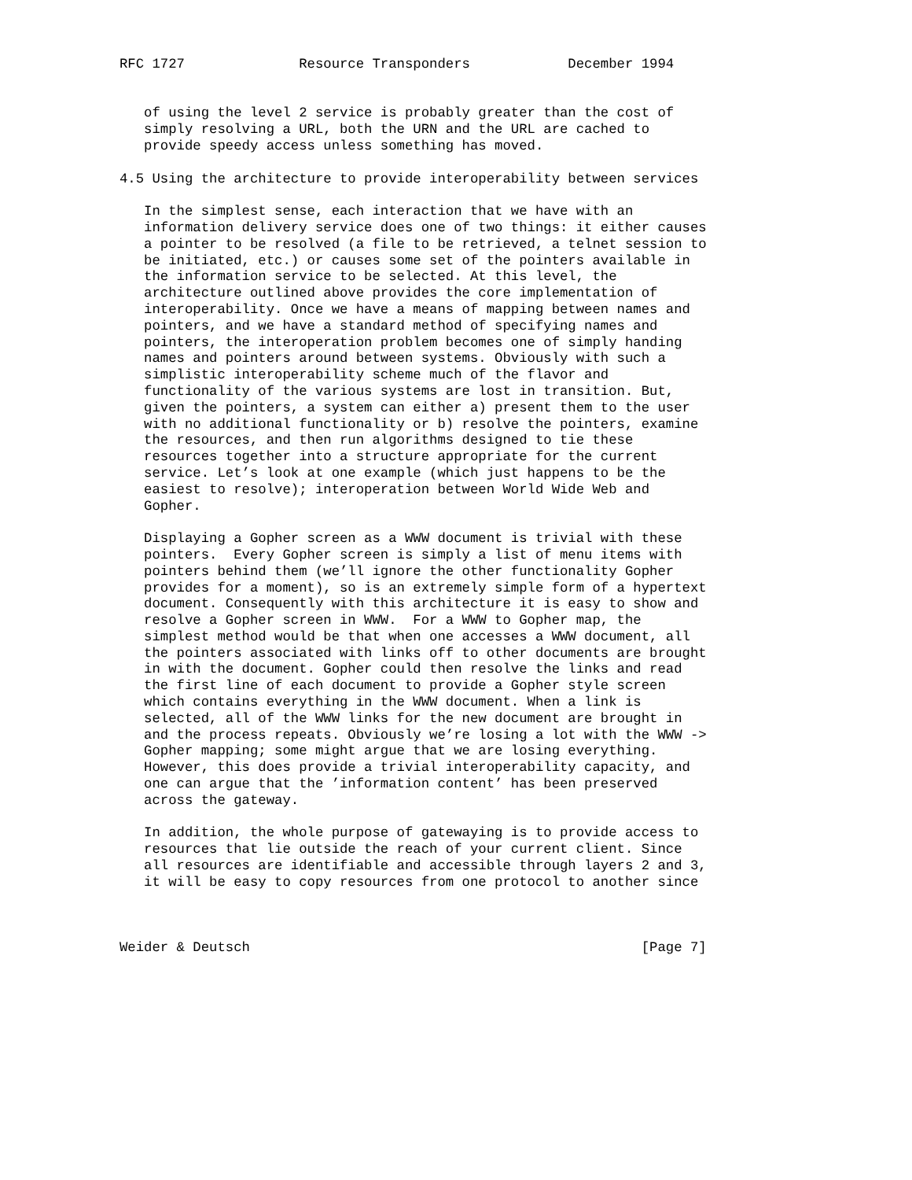RFC 1727              Resource Transponders            December 1994


   of using the level 2 service is probably greater than the cost of
   simply resolving a URL, both the URN and the URL are cached to
   provide speedy access unless something has moved.

4.5 Using the architecture to provide interoperability between services

   In the simplest sense, each interaction that we have with an
   information delivery service does one of two things: it either causes
   a pointer to be resolved (a file to be retrieved, a telnet session to
   be initiated, etc.) or causes some set of the pointers available in
   the information service to be selected. At this level, the
   architecture outlined above provides the core implementation of
   interoperability. Once we have a means of mapping between names and
   pointers, and we have a standard method of specifying names and
   pointers, the interoperation problem becomes one of simply handing
   names and pointers around between systems. Obviously with such a
   simplistic interoperability scheme much of the flavor and
   functionality of the various systems are lost in transition. But,
   given the pointers, a system can either a) present them to the user
   with no additional functionality or b) resolve the pointers, examine
   the resources, and then run algorithms designed to tie these
   resources together into a structure appropriate for the current
   service. Let’s look at one example (which just happens to be the
   easiest to resolve); interoperation between World Wide Web and
   Gopher.

   Displaying a Gopher screen as a WWW document is trivial with these
   pointers.  Every Gopher screen is simply a list of menu items with
   pointers behind them (we’ll ignore the other functionality Gopher
   provides for a moment), so is an extremely simple form of a hypertext
   document. Consequently with this architecture it is easy to show and
   resolve a Gopher screen in WWW.  For a WWW to Gopher map, the
   simplest method would be that when one accesses a WWW document, all
   the pointers associated with links off to other documents are brought
   in with the document. Gopher could then resolve the links and read
   the first line of each document to provide a Gopher style screen
   which contains everything in the WWW document. When a link is
   selected, all of the WWW links for the new document are brought in
   and the process repeats. Obviously we’re losing a lot with the WWW ->
   Gopher mapping; some might argue that we are losing everything.
   However, this does provide a trivial interoperability capacity, and
   one can argue that the ’information content’ has been preserved
   across the gateway.

   In addition, the whole purpose of gatewaying is to provide access to
   resources that lie outside the reach of your current client. Since
   all resources are identifiable and accessible through layers 2 and 3,
   it will be easy to copy resources from one protocol to another since



Weider & Deutsch                                                [Page 7]